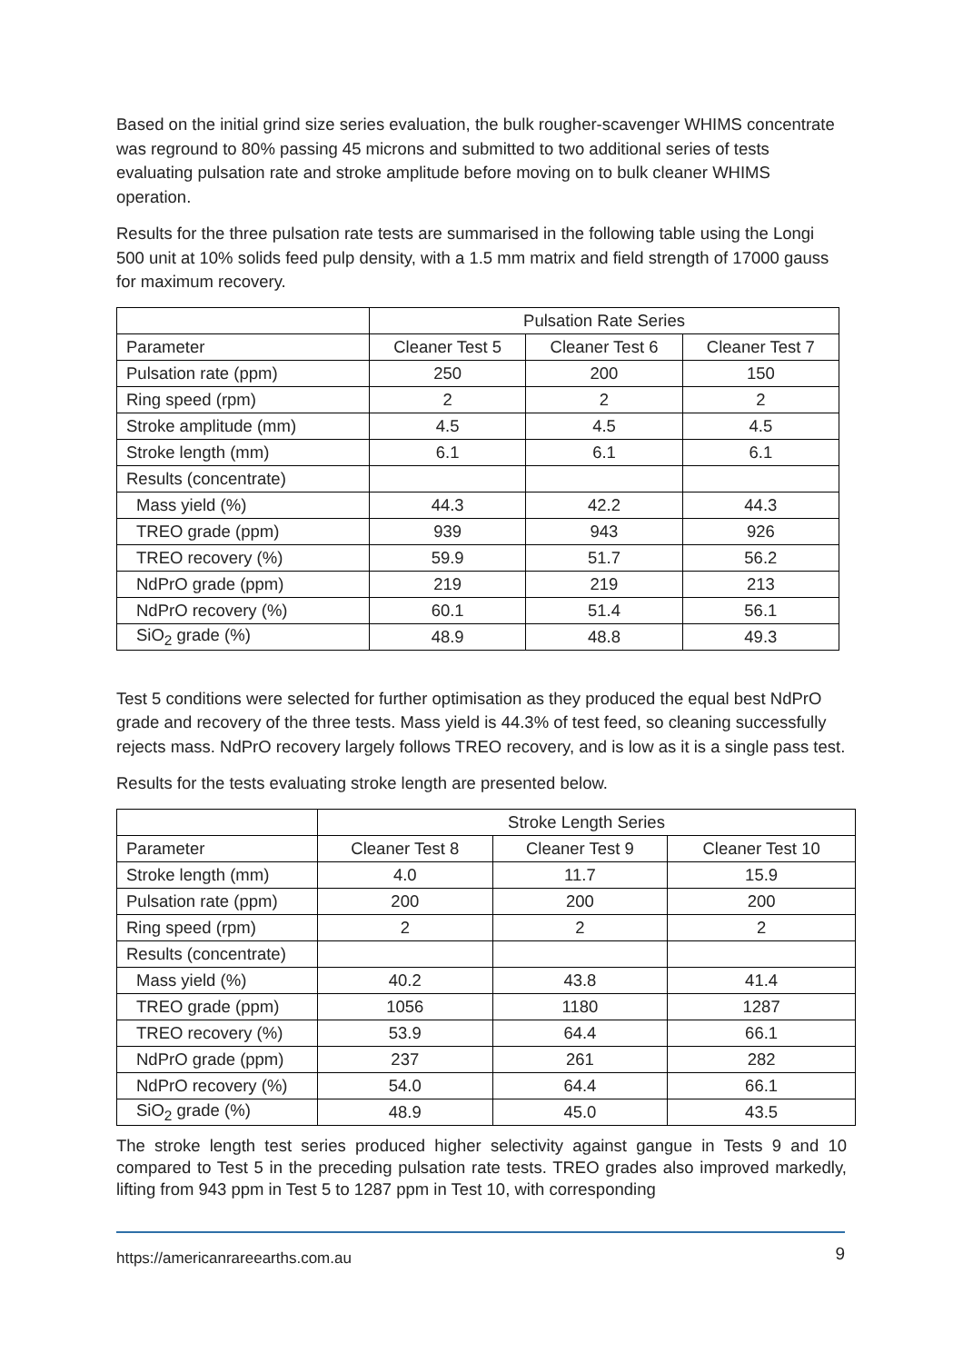Based on the initial grind size series evaluation, the bulk rougher-scavenger WHIMS concentrate was reground to 80% passing 45 microns and submitted to two additional series of tests evaluating pulsation rate and stroke amplitude before moving on to bulk cleaner WHIMS operation.
Results for the three pulsation rate tests are summarised in the following table using the Longi 500 unit at 10% solids feed pulp density, with a 1.5 mm matrix and field strength of 17000 gauss for maximum recovery.
| | Pulsation Rate Series | | |
| --- | --- | --- | --- |
| Parameter | Cleaner Test 5 | Cleaner Test 6 | Cleaner Test 7 |
| Pulsation rate (ppm) | 250 | 200 | 150 |
| Ring speed (rpm) | 2 | 2 | 2 |
| Stroke amplitude (mm) | 4.5 | 4.5 | 4.5 |
| Stroke length (mm) | 6.1 | 6.1 | 6.1 |
| Results (concentrate) | | | |
| Mass yield (%) | 44.3 | 42.2 | 44.3 |
| TREO grade (ppm) | 939 | 943 | 926 |
| TREO recovery (%) | 59.9 | 51.7 | 56.2 |
| NdPrO grade (ppm) | 219 | 219 | 213 |
| NdPrO recovery (%) | 60.1 | 51.4 | 56.1 |
| SiO<sub>2</sub> grade (%) | 48.9 | 48.8 | 49.3 |
Test 5 conditions were selected for further optimisation as they produced the equal best NdPrO grade and recovery of the three tests. Mass yield is 44.3% of test feed, so cleaning successfully rejects mass. NdPrO recovery largely follows TREO recovery, and is low as it is a single pass test.
Results for the tests evaluating stroke length are presented below.
| | Stroke Length Series | | |
| --- | --- | --- | --- |
| Parameter | Cleaner Test 8 | Cleaner Test 9 | Cleaner Test 10 |
| Stroke length (mm) | 4.0 | 11.7 | 15.9 |
| Pulsation rate (ppm) | 200 | 200 | 200 |
| Ring speed (rpm) | 2 | 2 | 2 |
| Results (concentrate) | | | |
| Mass yield (%) | 40.2 | 43.8 | 41.4 |
| TREO grade (ppm) | 1056 | 1180 | 1287 |
| TREO recovery (%) | 53.9 | 64.4 | 66.1 |
| NdPrO grade (ppm) | 237 | 261 | 282 |
| NdPrO recovery (%) | 54.0 | 64.4 | 66.1 |
| SiO<sub>2</sub> grade (%) | 48.9 | 45.0 | 43.5 |
The stroke length test series produced higher selectivity against gangue in Tests 9 and 10 compared to Test 5 in the preceding pulsation rate tests. TREO grades also improved markedly, lifting from 943 ppm in Test 5 to 1287 ppm in Test 10, with corresponding
https://americanrareearths.com.au 9